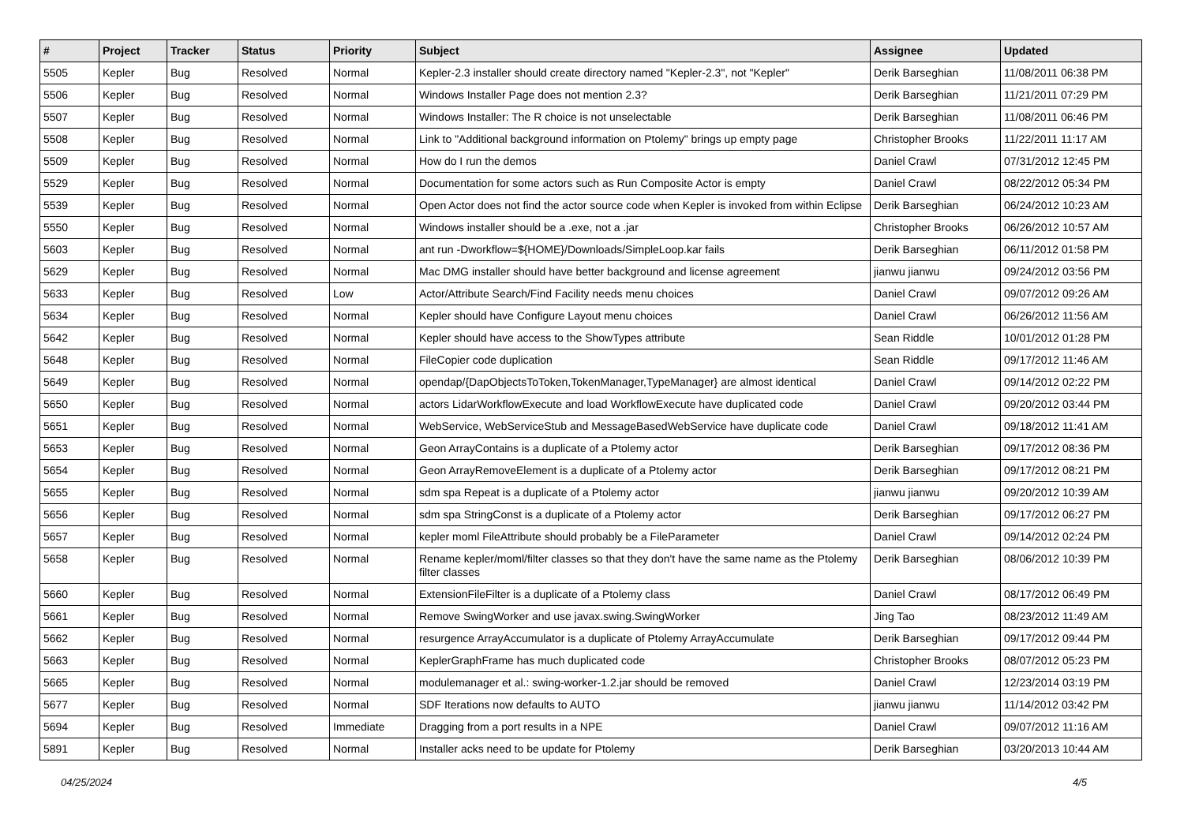| # | Project | Tracker | Status | Priority | Subject | Assignee | Updated |
| --- | --- | --- | --- | --- | --- | --- | --- |
| 5505 | Kepler | Bug | Resolved | Normal | Kepler-2.3 installer should create directory named "Kepler-2.3", not "Kepler" | Derik Barseghian | 11/08/2011 06:38 PM |
| 5506 | Kepler | Bug | Resolved | Normal | Windows Installer Page does not mention 2.3? | Derik Barseghian | 11/21/2011 07:29 PM |
| 5507 | Kepler | Bug | Resolved | Normal | Windows Installer: The R choice is not unselectable | Derik Barseghian | 11/08/2011 06:46 PM |
| 5508 | Kepler | Bug | Resolved | Normal | Link to "Additional background information on Ptolemy" brings up empty page | Christopher Brooks | 11/22/2011 11:17 AM |
| 5509 | Kepler | Bug | Resolved | Normal | How do I run the demos | Daniel Crawl | 07/31/2012 12:45 PM |
| 5529 | Kepler | Bug | Resolved | Normal | Documentation for some actors such as Run Composite Actor is empty | Daniel Crawl | 08/22/2012 05:34 PM |
| 5539 | Kepler | Bug | Resolved | Normal | Open Actor does not find the actor source code when Kepler is invoked from within Eclipse | Derik Barseghian | 06/24/2012 10:23 AM |
| 5550 | Kepler | Bug | Resolved | Normal | Windows installer should be a .exe, not a .jar | Christopher Brooks | 06/26/2012 10:57 AM |
| 5603 | Kepler | Bug | Resolved | Normal | ant run -Dworkflow=${HOME}/Downloads/SimpleLoop.kar fails | Derik Barseghian | 06/11/2012 01:58 PM |
| 5629 | Kepler | Bug | Resolved | Normal | Mac DMG installer should have better background and license agreement | jianwu jianwu | 09/24/2012 03:56 PM |
| 5633 | Kepler | Bug | Resolved | Low | Actor/Attribute Search/Find Facility needs menu choices | Daniel Crawl | 09/07/2012 09:26 AM |
| 5634 | Kepler | Bug | Resolved | Normal | Kepler should have Configure Layout menu choices | Daniel Crawl | 06/26/2012 11:56 AM |
| 5642 | Kepler | Bug | Resolved | Normal | Kepler should have access to the ShowTypes attribute | Sean Riddle | 10/01/2012 01:28 PM |
| 5648 | Kepler | Bug | Resolved | Normal | FileCopier code duplication | Sean Riddle | 09/17/2012 11:46 AM |
| 5649 | Kepler | Bug | Resolved | Normal | opendap/{DapObjectsToToken,TokenManager,TypeManager} are almost identical | Daniel Crawl | 09/14/2012 02:22 PM |
| 5650 | Kepler | Bug | Resolved | Normal | actors LidarWorkflowExecute and load WorkflowExecute have duplicated code | Daniel Crawl | 09/20/2012 03:44 PM |
| 5651 | Kepler | Bug | Resolved | Normal | WebService, WebServiceStub and MessageBasedWebService have duplicate code | Daniel Crawl | 09/18/2012 11:41 AM |
| 5653 | Kepler | Bug | Resolved | Normal | Geon ArrayContains is a duplicate of a Ptolemy actor | Derik Barseghian | 09/17/2012 08:36 PM |
| 5654 | Kepler | Bug | Resolved | Normal | Geon ArrayRemoveElement is a duplicate of a Ptolemy actor | Derik Barseghian | 09/17/2012 08:21 PM |
| 5655 | Kepler | Bug | Resolved | Normal | sdm spa Repeat is a duplicate of a Ptolemy actor | jianwu jianwu | 09/20/2012 10:39 AM |
| 5656 | Kepler | Bug | Resolved | Normal | sdm spa StringConst is a duplicate of a Ptolemy actor | Derik Barseghian | 09/17/2012 06:27 PM |
| 5657 | Kepler | Bug | Resolved | Normal | kepler moml FileAttribute should probably be a FileParameter | Daniel Crawl | 09/14/2012 02:24 PM |
| 5658 | Kepler | Bug | Resolved | Normal | Rename kepler/moml/filter classes so that they don't have the same name as the Ptolemy filter classes | Derik Barseghian | 08/06/2012 10:39 PM |
| 5660 | Kepler | Bug | Resolved | Normal | ExtensionFileFilter is a duplicate of a Ptolemy class | Daniel Crawl | 08/17/2012 06:49 PM |
| 5661 | Kepler | Bug | Resolved | Normal | Remove SwingWorker and use javax.swing.SwingWorker | Jing Tao | 08/23/2012 11:49 AM |
| 5662 | Kepler | Bug | Resolved | Normal | resurgence ArrayAccumulator is a duplicate of Ptolemy ArrayAccumulate | Derik Barseghian | 09/17/2012 09:44 PM |
| 5663 | Kepler | Bug | Resolved | Normal | KeplerGraphFrame has much duplicated code | Christopher Brooks | 08/07/2012 05:23 PM |
| 5665 | Kepler | Bug | Resolved | Normal | modulemanager et al.: swing-worker-1.2.jar should be removed | Daniel Crawl | 12/23/2014 03:19 PM |
| 5677 | Kepler | Bug | Resolved | Normal | SDF Iterations now defaults to AUTO | jianwu jianwu | 11/14/2012 03:42 PM |
| 5694 | Kepler | Bug | Resolved | Immediate | Dragging from a port results in a NPE | Daniel Crawl | 09/07/2012 11:16 AM |
| 5891 | Kepler | Bug | Resolved | Normal | Installer acks need to be update for Ptolemy | Derik Barseghian | 03/20/2013 10:44 AM |
04/25/2024 4/5